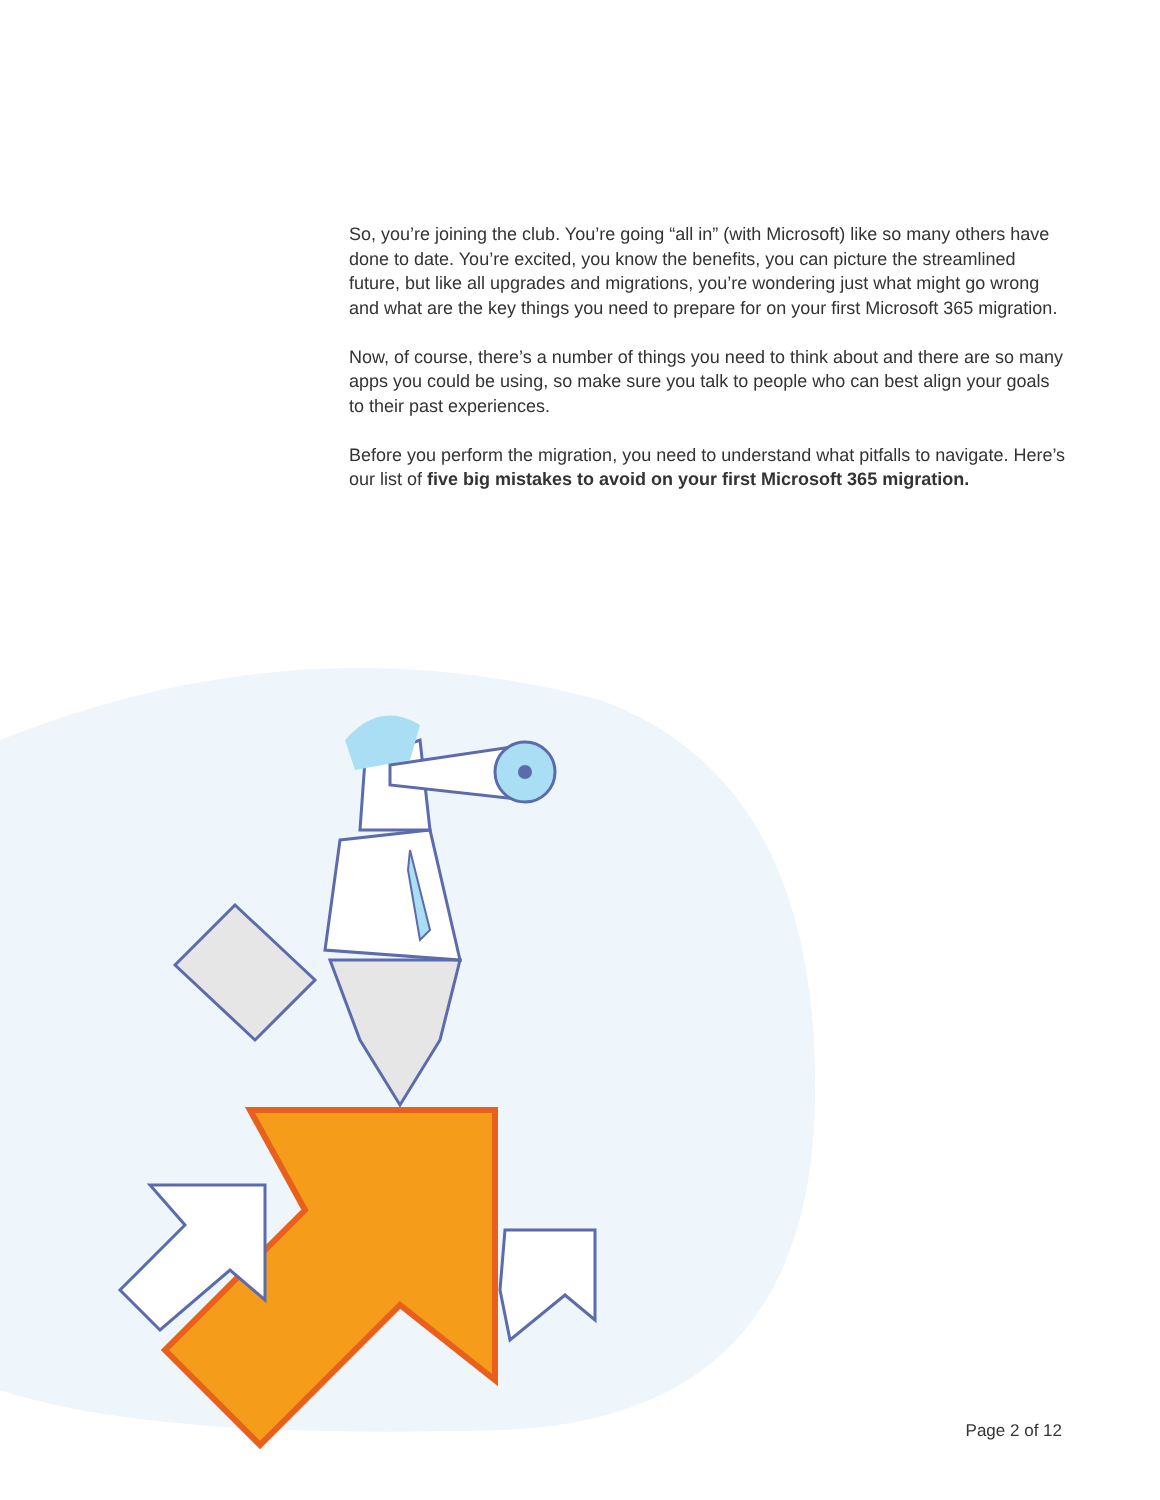So, you’re joining the club. You’re going “all in” (with Microsoft) like so many others have done to date. You’re excited, you know the benefits, you can picture the streamlined future, but like all upgrades and migrations, you’re wondering just what might go wrong and what are the key things you need to prepare for on your first Microsoft 365 migration.
Now, of course, there’s a number of things you need to think about and there are so many apps you could be using, so make sure you talk to people who can best align your goals to their past experiences.
Before you perform the migration, you need to understand what pitfalls to navigate. Here’s our list of five big mistakes to avoid on your first Microsoft 365 migration.
Page 2 of 12